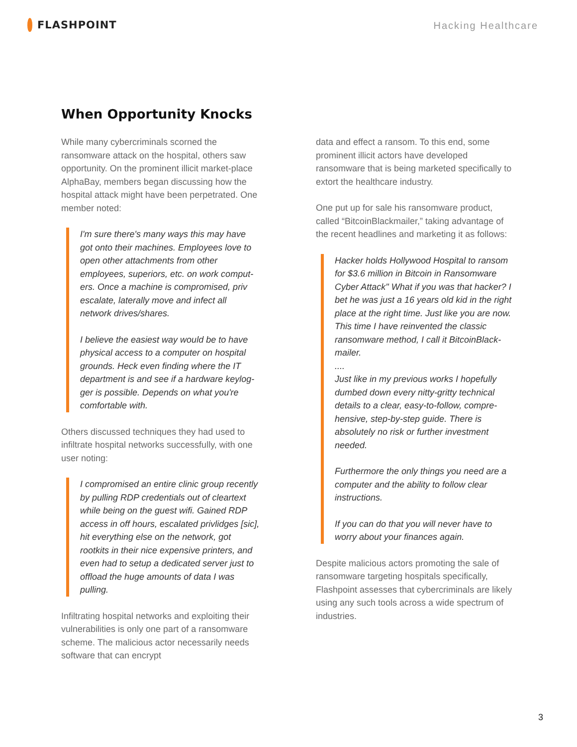FLASHPOINT
Hacking Healthcare
When Opportunity Knocks
While many cybercriminals scorned the ransomware attack on the hospital, others saw opportunity. On the prominent illicit market-place AlphaBay, members began discussing how the hospital attack might have been perpetrated. One member noted:
I'm sure there's many ways this may have got onto their machines. Employees love to open other attachments from other employees, superiors, etc. on work comput-ers. Once a machine is compromised, priv escalate, laterally move and infect all network drives/shares.
I believe the easiest way would be to have physical access to a computer on hospital grounds. Heck even finding where the IT department is and see if a hardware keylog-ger is possible. Depends on what you're comfortable with.
Others discussed techniques they had used to infiltrate hospital networks successfully, with one user noting:
I compromised an entire clinic group recently by pulling RDP credentials out of cleartext while being on the guest wifi. Gained RDP access in off hours, escalated privlidges [sic], hit everything else on the network, got rootkits in their nice expensive printers, and even had to setup a dedicated server just to offload the huge amounts of data I was pulling.
Infiltrating hospital networks and exploiting their vulnerabilities is only one part of a ransomware scheme. The malicious actor necessarily needs software that can encrypt
data and effect a ransom. To this end, some prominent illicit actors have developed ransomware that is being marketed specifically to extort the healthcare industry.
One put up for sale his ransomware product, called “BitcoinBlackmailer,” taking advantage of the recent headlines and marketing it as follows:
Hacker holds Hollywood Hospital to ransom for $3.6 million in Bitcoin in Ransomware Cyber Attack" What if you was that hacker? I bet he was just a 16 years old kid in the right place at the right time. Just like you are now.
This time I have reinvented the classic ransomware method, I call it BitcoinBlack-mailer.
....
Just like in my previous works I hopefully dumbed down every nitty-gritty technical details to a clear, easy-to-follow, compre-hensive, step-by-step guide. There is absolutely no risk or further investment needed.
Furthermore the only things you need are a computer and the ability to follow clear instructions.
If you can do that you will never have to worry about your finances again.
Despite malicious actors promoting the sale of ransomware targeting hospitals specifically, Flashpoint assesses that cybercriminals are likely using any such tools across a wide spectrum of industries.
3